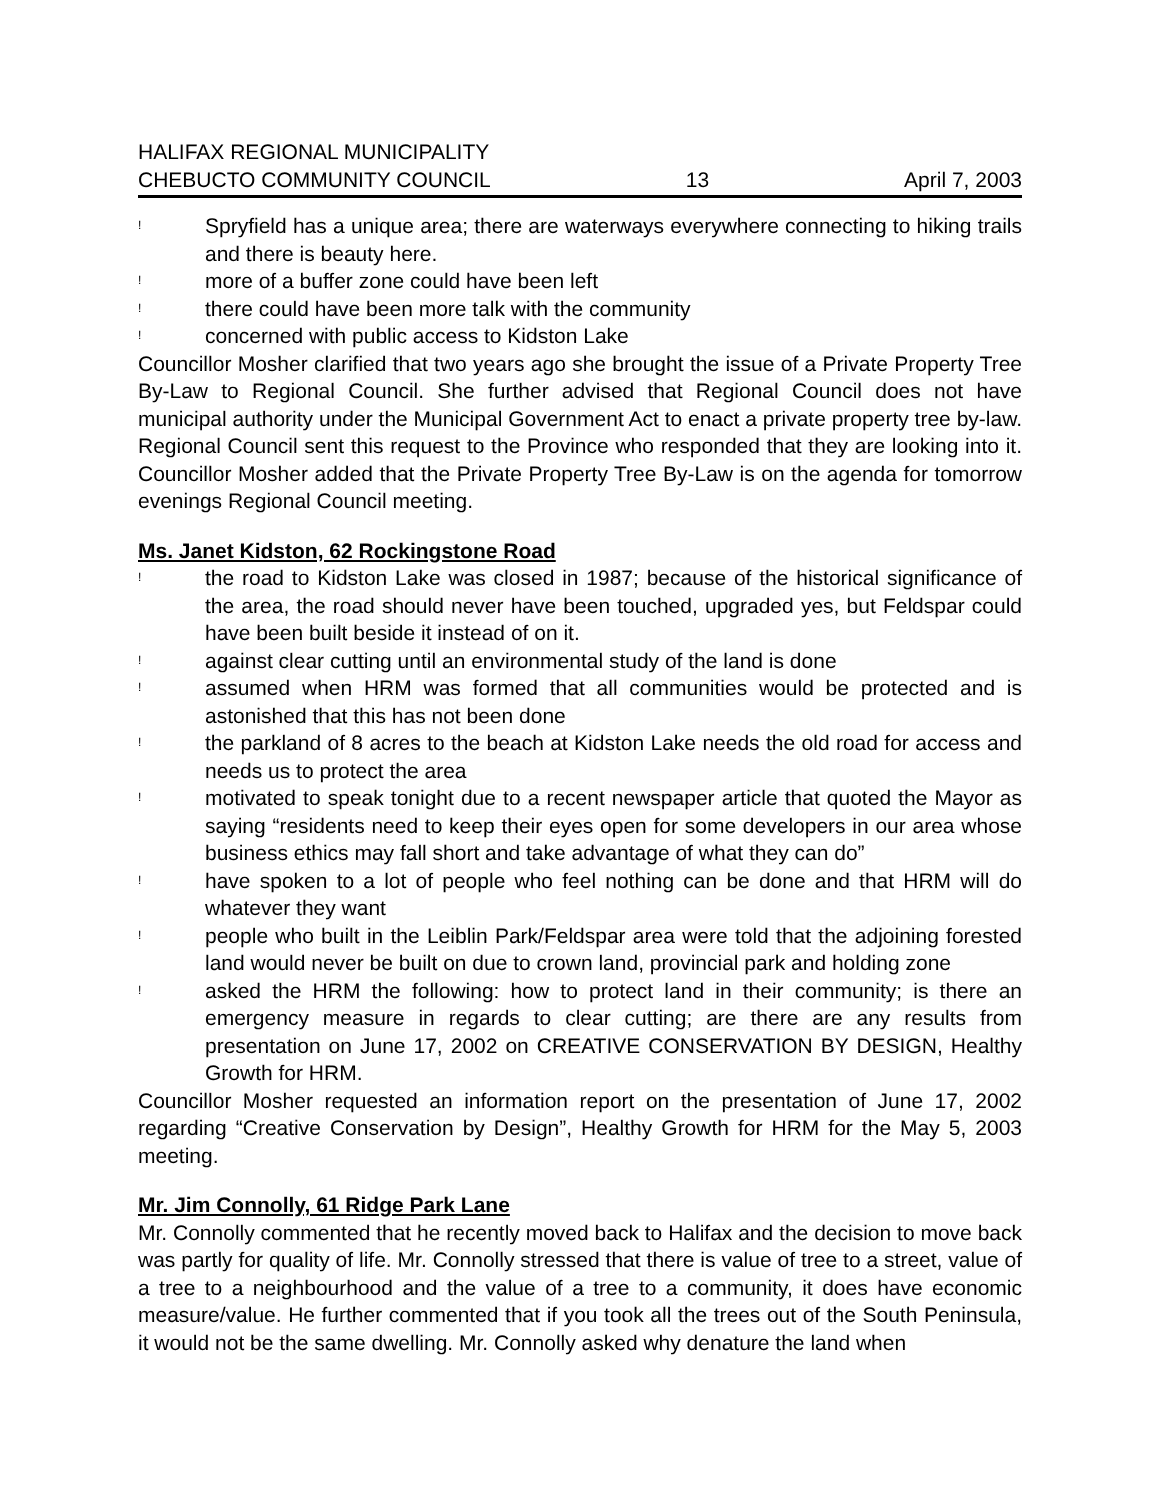HALIFAX REGIONAL MUNICIPALITY
CHEBUCTO COMMUNITY COUNCIL 13 April 7, 2003
! Spryfield has a unique area; there are waterways everywhere connecting to hiking trails and there is beauty here.
! more of a buffer zone could have been left
! there could have been more talk with the community
! concerned with public access to Kidston Lake
Councillor Mosher clarified that two years ago she brought the issue of a Private Property Tree By-Law to Regional Council. She further advised that Regional Council does not have municipal authority under the Municipal Government Act to enact a private property tree by-law. Regional Council sent this request to the Province who responded that they are looking into it. Councillor Mosher added that the Private Property Tree By-Law is on the agenda for tomorrow evenings Regional Council meeting.
Ms. Janet Kidston, 62 Rockingstone Road
! the road to Kidston Lake was closed in 1987; because of the historical significance of the area, the road should never have been touched, upgraded yes, but Feldspar could have been built beside it instead of on it.
! against clear cutting until an environmental study of the land is done
! assumed when HRM was formed that all communities would be protected and is astonished that this has not been done
! the parkland of 8 acres to the beach at Kidston Lake needs the old road for access and needs us to protect the area
! motivated to speak tonight due to a recent newspaper article that quoted the Mayor as saying “residents need to keep their eyes open for some developers in our area whose business ethics may fall short and take advantage of what they can do”
! have spoken to a lot of people who feel nothing can be done and that HRM will do whatever they want
! people who built in the Leiblin Park/Feldspar area were told that the adjoining forested land would never be built on due to crown land, provincial park and holding zone
! asked the HRM the following: how to protect land in their community; is there an emergency measure in regards to clear cutting; are there are any results from presentation on June 17, 2002 on CREATIVE CONSERVATION BY DESIGN, Healthy Growth for HRM.
Councillor Mosher requested an information report on the presentation of June 17, 2002 regarding “Creative Conservation by Design”, Healthy Growth for HRM for the May 5, 2003 meeting.
Mr. Jim Connolly, 61 Ridge Park Lane
Mr. Connolly commented that he recently moved back to Halifax and the decision to move back was partly for quality of life. Mr. Connolly stressed that there is value of tree to a street, value of a tree to a neighbourhood and the value of a tree to a community, it does have economic measure/value. He further commented that if you took all the trees out of the South Peninsula, it would not be the same dwelling. Mr. Connolly asked why denature the land when